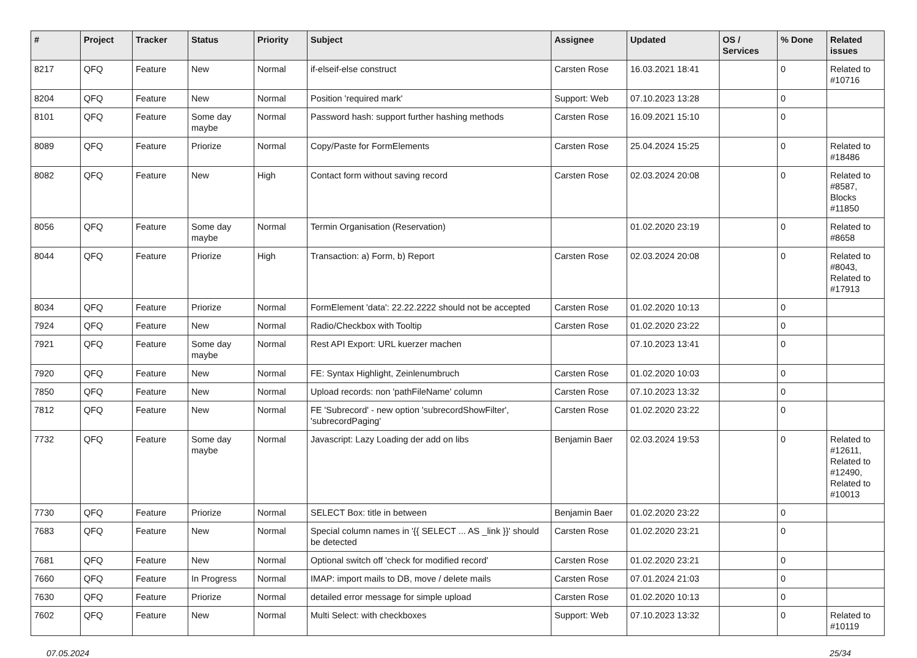| # | Project | Tracker | Status | Priority | Subject | Assignee | Updated | OS / Services | % Done | Related issues |
| --- | --- | --- | --- | --- | --- | --- | --- | --- | --- | --- |
| 8217 | QFQ | Feature | New | Normal | if-elseif-else construct | Carsten Rose | 16.03.2021 18:41 | | 0 | Related to #10716 |
| 8204 | QFQ | Feature | New | Normal | Position 'required mark' | Support: Web | 07.10.2023 13:28 | | 0 | |
| 8101 | QFQ | Feature | Some day maybe | Normal | Password hash: support further hashing methods | Carsten Rose | 16.09.2021 15:10 | | 0 | |
| 8089 | QFQ | Feature | Priorize | Normal | Copy/Paste for FormElements | Carsten Rose | 25.04.2024 15:25 | | 0 | Related to #18486 |
| 8082 | QFQ | Feature | New | High | Contact form without saving record | Carsten Rose | 02.03.2024 20:08 | | 0 | Related to #8587, Blocks #11850 |
| 8056 | QFQ | Feature | Some day maybe | Normal | Termin Organisation (Reservation) | | 01.02.2020 23:19 | | 0 | Related to #8658 |
| 8044 | QFQ | Feature | Priorize | High | Transaction: a) Form, b) Report | Carsten Rose | 02.03.2024 20:08 | | 0 | Related to #8043, Related to #17913 |
| 8034 | QFQ | Feature | Priorize | Normal | FormElement 'data': 22.22.2222 should not be accepted | Carsten Rose | 01.02.2020 10:13 | | 0 | |
| 7924 | QFQ | Feature | New | Normal | Radio/Checkbox with Tooltip | Carsten Rose | 01.02.2020 23:22 | | 0 | |
| 7921 | QFQ | Feature | Some day maybe | Normal | Rest API Export: URL kuerzer machen | | 07.10.2023 13:41 | | 0 | |
| 7920 | QFQ | Feature | New | Normal | FE: Syntax Highlight, Zeinlenumbruch | Carsten Rose | 01.02.2020 10:03 | | 0 | |
| 7850 | QFQ | Feature | New | Normal | Upload records: non 'pathFileName' column | Carsten Rose | 07.10.2023 13:32 | | 0 | |
| 7812 | QFQ | Feature | New | Normal | FE 'Subrecord' - new option 'subrecordShowFilter', 'subrecordPaging' | Carsten Rose | 01.02.2020 23:22 | | 0 | |
| 7732 | QFQ | Feature | Some day maybe | Normal | Javascript: Lazy Loading der add on libs | Benjamin Baer | 02.03.2024 19:53 | | 0 | Related to #12611, Related to #12490, Related to #10013 |
| 7730 | QFQ | Feature | Priorize | Normal | SELECT Box: title in between | Benjamin Baer | 01.02.2020 23:22 | | 0 | |
| 7683 | QFQ | Feature | New | Normal | Special column names in '{{ SELECT ... AS _link }}' should be detected | Carsten Rose | 01.02.2020 23:21 | | 0 | |
| 7681 | QFQ | Feature | New | Normal | Optional switch off 'check for modified record' | Carsten Rose | 01.02.2020 23:21 | | 0 | |
| 7660 | QFQ | Feature | In Progress | Normal | IMAP: import mails to DB, move / delete mails | Carsten Rose | 07.01.2024 21:03 | | 0 | |
| 7630 | QFQ | Feature | Priorize | Normal | detailed error message for simple upload | Carsten Rose | 01.02.2020 10:13 | | 0 | |
| 7602 | QFQ | Feature | New | Normal | Multi Select: with checkboxes | Support: Web | 07.10.2023 13:32 | | 0 | Related to #10119 |
07.05.2024 25/34